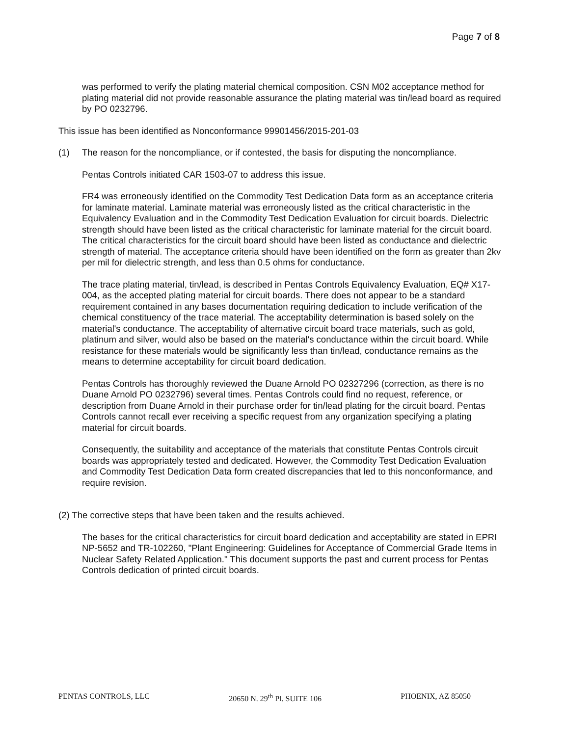Page 7 of 8
was performed to verify the plating material chemical composition. CSN M02 acceptance method for plating material did not provide reasonable assurance the plating material was tin/lead board as required by PO 0232796.
This issue has been identified as Nonconformance 99901456/2015-201-03
(1) The reason for the noncompliance, or if contested, the basis for disputing the noncompliance.
Pentas Controls initiated CAR 1503-07 to address this issue.
FR4 was erroneously identified on the Commodity Test Dedication Data form as an acceptance criteria for laminate material. Laminate material was erroneously listed as the critical characteristic in the Equivalency Evaluation and in the Commodity Test Dedication Evaluation for circuit boards. Dielectric strength should have been listed as the critical characteristic for laminate material for the circuit board. The critical characteristics for the circuit board should have been listed as conductance and dielectric strength of material. The acceptance criteria should have been identified on the form as greater than 2kv per mil for dielectric strength, and less than 0.5 ohms for conductance.
The trace plating material, tin/lead, is described in Pentas Controls Equivalency Evaluation, EQ# X17-004, as the accepted plating material for circuit boards. There does not appear to be a standard requirement contained in any bases documentation requiring dedication to include verification of the chemical constituency of the trace material. The acceptability determination is based solely on the material's conductance. The acceptability of alternative circuit board trace materials, such as gold, platinum and silver, would also be based on the material's conductance within the circuit board. While resistance for these materials would be significantly less than tin/lead, conductance remains as the means to determine acceptability for circuit board dedication.
Pentas Controls has thoroughly reviewed the Duane Arnold PO 02327296 (correction, as there is no Duane Arnold PO 0232796) several times. Pentas Controls could find no request, reference, or description from Duane Arnold in their purchase order for tin/lead plating for the circuit board. Pentas Controls cannot recall ever receiving a specific request from any organization specifying a plating material for circuit boards.
Consequently, the suitability and acceptance of the materials that constitute Pentas Controls circuit boards was appropriately tested and dedicated. However, the Commodity Test Dedication Evaluation and Commodity Test Dedication Data form created discrepancies that led to this nonconformance, and require revision.
(2) The corrective steps that have been taken and the results achieved.
The bases for the critical characteristics for circuit board dedication and acceptability are stated in EPRI NP-5652 and TR-102260, "Plant Engineering: Guidelines for Acceptance of Commercial Grade Items in Nuclear Safety Related Application." This document supports the past and current process for Pentas Controls dedication of printed circuit boards.
PENTAS CONTROLS, LLC 20650 N. 29<sup>th</sup> Pl. SUITE 106 PHOENIX, AZ 85050